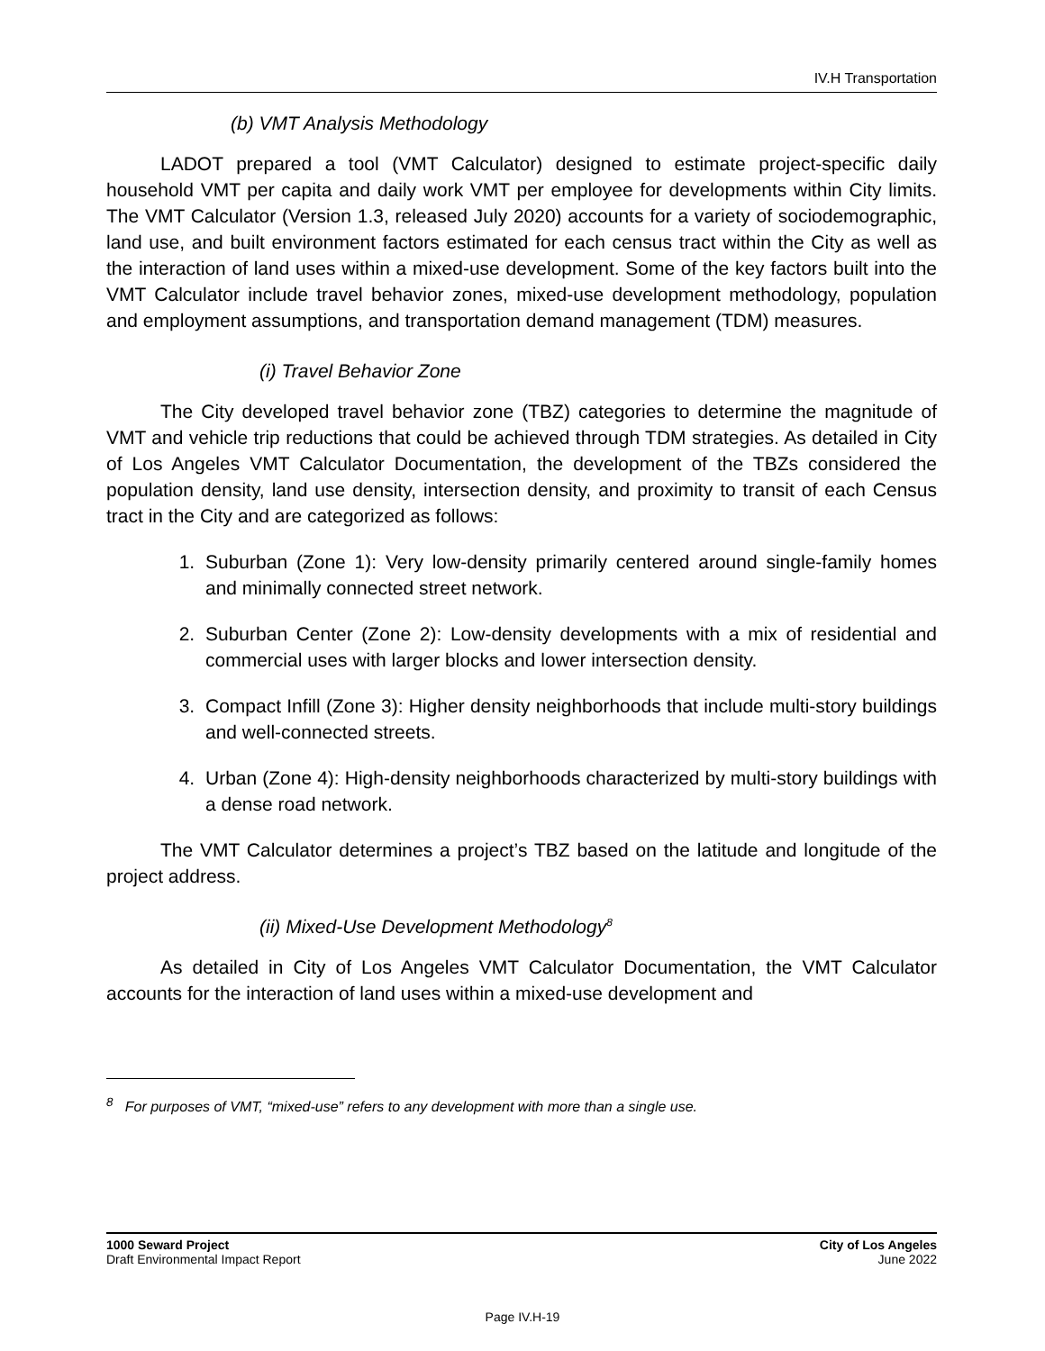IV.H Transportation
(b) VMT Analysis Methodology
LADOT prepared a tool (VMT Calculator) designed to estimate project-specific daily household VMT per capita and daily work VMT per employee for developments within City limits. The VMT Calculator (Version 1.3, released July 2020) accounts for a variety of sociodemographic, land use, and built environment factors estimated for each census tract within the City as well as the interaction of land uses within a mixed-use development. Some of the key factors built into the VMT Calculator include travel behavior zones, mixed-use development methodology, population and employment assumptions, and transportation demand management (TDM) measures.
(i) Travel Behavior Zone
The City developed travel behavior zone (TBZ) categories to determine the magnitude of VMT and vehicle trip reductions that could be achieved through TDM strategies. As detailed in City of Los Angeles VMT Calculator Documentation, the development of the TBZs considered the population density, land use density, intersection density, and proximity to transit of each Census tract in the City and are categorized as follows:
1. Suburban (Zone 1): Very low-density primarily centered around single-family homes and minimally connected street network.
2. Suburban Center (Zone 2): Low-density developments with a mix of residential and commercial uses with larger blocks and lower intersection density.
3. Compact Infill (Zone 3): Higher density neighborhoods that include multi-story buildings and well-connected streets.
4. Urban (Zone 4): High-density neighborhoods characterized by multi-story buildings with a dense road network.
The VMT Calculator determines a project’s TBZ based on the latitude and longitude of the project address.
(ii) Mixed-Use Development Methodology<sup>8</sup>
As detailed in City of Los Angeles VMT Calculator Documentation, the VMT Calculator accounts for the interaction of land uses within a mixed-use development and
<sup>8</sup> For purposes of VMT, “mixed-use” refers to any development with more than a single use.
1000 Seward Project
Draft Environmental Impact Report
City of Los Angeles
June 2022
Page IV.H-19